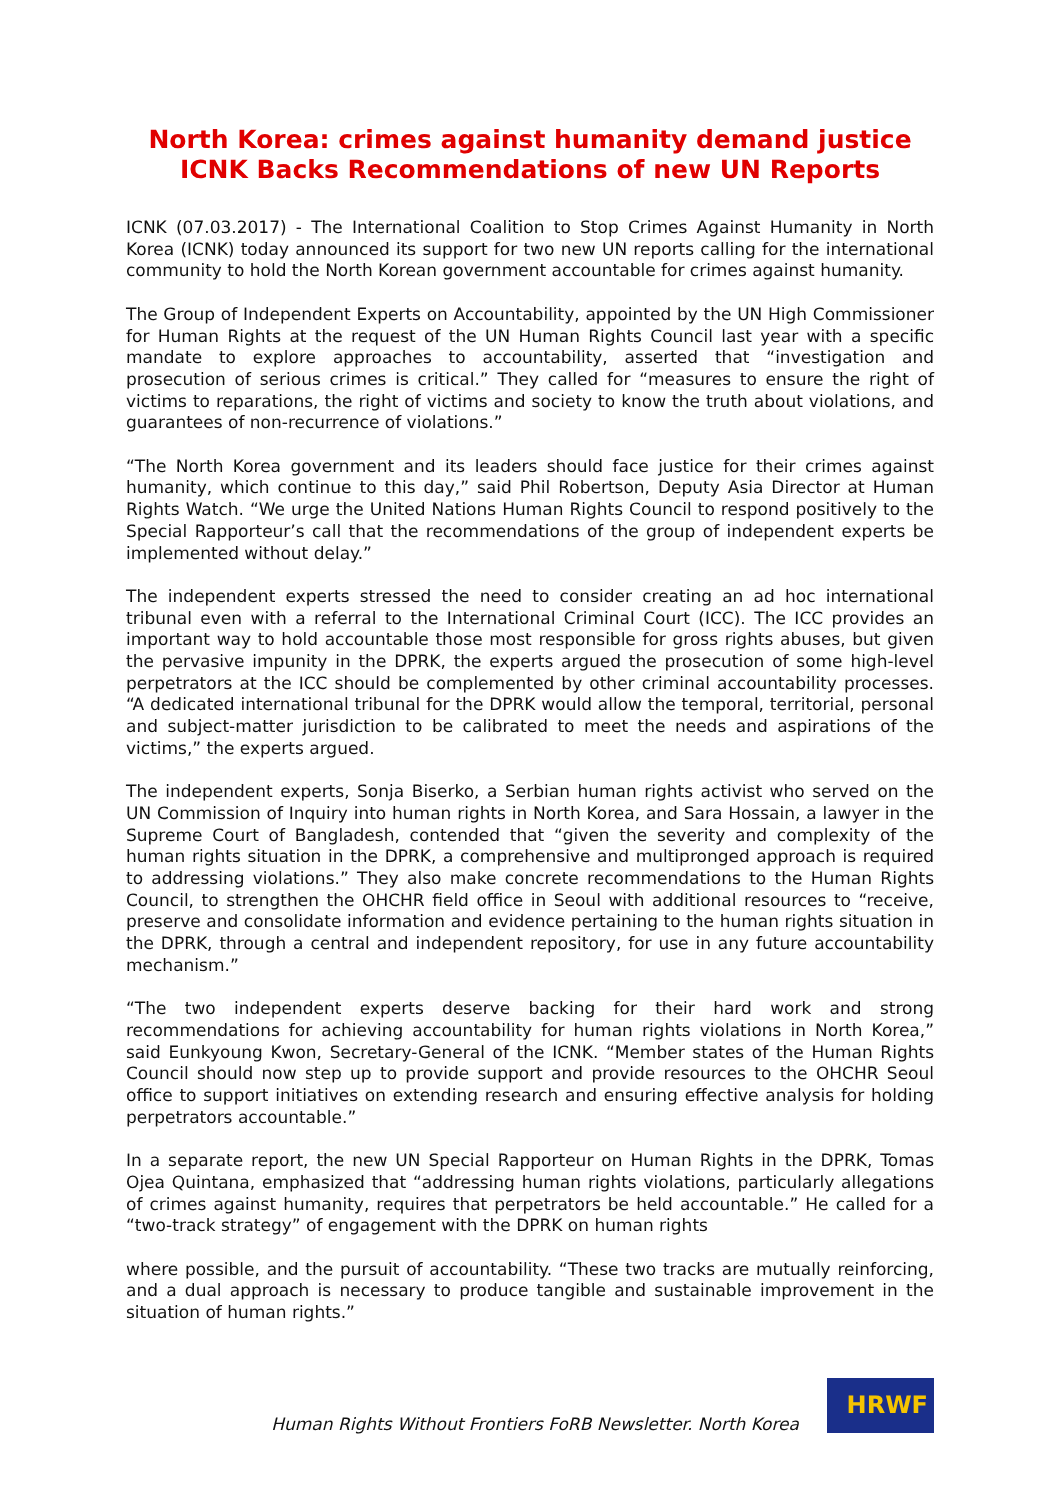North Korea: crimes against humanity demand justice
ICNK Backs Recommendations of new UN Reports
ICNK (07.03.2017) - The International Coalition to Stop Crimes Against Humanity in North Korea (ICNK) today announced its support for two new UN reports calling for the international community to hold the North Korean government accountable for crimes against humanity.
The Group of Independent Experts on Accountability, appointed by the UN High Commissioner for Human Rights at the request of the UN Human Rights Council last year with a specific mandate to explore approaches to accountability, asserted that “investigation and prosecution of serious crimes is critical.” They called for “measures to ensure the right of victims to reparations, the right of victims and society to know the truth about violations, and guarantees of non-recurrence of violations.”
“The North Korea government and its leaders should face justice for their crimes against humanity, which continue to this day,” said Phil Robertson, Deputy Asia Director at Human Rights Watch. “We urge the United Nations Human Rights Council to respond positively to the Special Rapporteur’s call that the recommendations of the group of independent experts be implemented without delay.”
The independent experts stressed the need to consider creating an ad hoc international tribunal even with a referral to the International Criminal Court (ICC). The ICC provides an important way to hold accountable those most responsible for gross rights abuses, but given the pervasive impunity in the DPRK, the experts argued the prosecution of some high-level perpetrators at the ICC should be complemented by other criminal accountability processes. “A dedicated international tribunal for the DPRK would allow the temporal, territorial, personal and subject-matter jurisdiction to be calibrated to meet the needs and aspirations of the victims,” the experts argued.
The independent experts, Sonja Biserko, a Serbian human rights activist who served on the UN Commission of Inquiry into human rights in North Korea, and Sara Hossain, a lawyer in the Supreme Court of Bangladesh, contended that “given the severity and complexity of the human rights situation in the DPRK, a comprehensive and multipronged approach is required to addressing violations.” They also make concrete recommendations to the Human Rights Council, to strengthen the OHCHR field office in Seoul with additional resources to “receive, preserve and consolidate information and evidence pertaining to the human rights situation in the DPRK, through a central and independent repository, for use in any future accountability mechanism.”
“The two independent experts deserve backing for their hard work and strong recommendations for achieving accountability for human rights violations in North Korea,” said Eunkyoung Kwon, Secretary-General of the ICNK. “Member states of the Human Rights Council should now step up to provide support and provide resources to the OHCHR Seoul office to support initiatives on extending research and ensuring effective analysis for holding perpetrators accountable.”
In a separate report, the new UN Special Rapporteur on Human Rights in the DPRK, Tomas Ojea Quintana, emphasized that “addressing human rights violations, particularly allegations of crimes against humanity, requires that perpetrators be held accountable.” He called for a “two-track strategy” of engagement with the DPRK on human rights
where possible, and the pursuit of accountability. “These two tracks are mutually reinforcing, and a dual approach is necessary to produce tangible and sustainable improvement in the situation of human rights.”
Human Rights Without Frontiers FoRB Newsletter. North Korea
HRWF